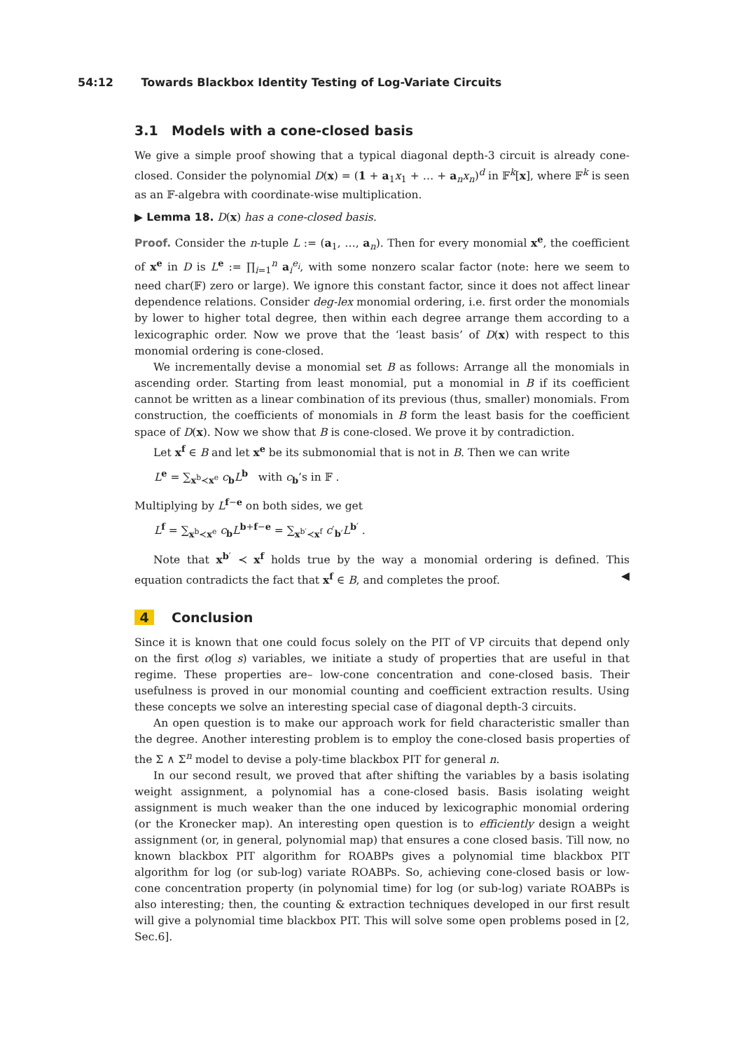54:12 Towards Blackbox Identity Testing of Log-Variate Circuits
3.1 Models with a cone-closed basis
We give a simple proof showing that a typical diagonal depth-3 circuit is already cone-closed. Consider the polynomial D(x) = (1 + a<sub>1</sub>x<sub>1</sub> + … + a<sub>n</sub>x<sub>n</sub>)<sup>d</sup> in 𝔽<sup>k</sup>[x], where 𝔽<sup>k</sup> is seen as an 𝔽-algebra with coordinate-wise multiplication.
▶ Lemma 18. D(x) has a cone-closed basis.
Proof. Consider the n-tuple L := (a<sub>1</sub>, …, a<sub>n</sub>). Then for every monomial x<sup>e</sup>, the coefficient of x<sup>e</sup> in D is L<sup>e</sup> := ∏<sub>i=1</sub><sup>n</sup> a<sub>i</sub><sup>e<sub>i</sub></sup>, with some nonzero scalar factor (note: here we seem to need char(𝔽) zero or large). We ignore this constant factor, since it does not affect linear dependence relations. Consider deg-lex monomial ordering, i.e. first order the monomials by lower to higher total degree, then within each degree arrange them according to a lexicographic order. Now we prove that the ‘least basis’ of D(x) with respect to this monomial ordering is cone-closed.
We incrementally devise a monomial set B as follows: Arrange all the monomials in ascending order. Starting from least monomial, put a monomial in B if its coefficient cannot be written as a linear combination of its previous (thus, smaller) monomials. From construction, the coefficients of monomials in B form the least basis for the coefficient space of D(x). Now we show that B is cone-closed. We prove it by contradiction.
Let x<sup>f</sup> ∈ B and let x<sup>e</sup> be its submonomial that is not in B. Then we can write
L<sup>e</sup> = ∑<sub>x<sup>b</sup>≺x<sup>e</sup></sub> c<sub>b</sub>L<sup>b</sup> with c<sub>b</sub>’s in 𝔽 .
Multiplying by L<sup>f−e</sup> on both sides, we get
L<sup>f</sup> = ∑<sub>x<sup>b</sup>≺x<sup>e</sup></sub> c<sub>b</sub>L<sup>b+f−e</sup> = ∑<sub>x<sup>b′</sup>≺x<sup>f</sup></sub> c′<sub>b′</sub>L<sup>b′</sup> .
Note that x<sup>b′</sup> ≺ x<sup>f</sup> holds true by the way a monomial ordering is defined. This equation contradicts the fact that x<sup>f</sup> ∈ B, and completes the proof. ◀
4 Conclusion
Since it is known that one could focus solely on the PIT of VP circuits that depend only on the first o(log s) variables, we initiate a study of properties that are useful in that regime. These properties are– low-cone concentration and cone-closed basis. Their usefulness is proved in our monomial counting and coefficient extraction results. Using these concepts we solve an interesting special case of diagonal depth-3 circuits.
An open question is to make our approach work for field characteristic smaller than the degree. Another interesting problem is to employ the cone-closed basis properties of the Σ ∧ Σ<sup>n</sup> model to devise a poly-time blackbox PIT for general n.
In our second result, we proved that after shifting the variables by a basis isolating weight assignment, a polynomial has a cone-closed basis. Basis isolating weight assignment is much weaker than the one induced by lexicographic monomial ordering (or the Kronecker map). An interesting open question is to efficiently design a weight assignment (or, in general, polynomial map) that ensures a cone closed basis. Till now, no known blackbox PIT algorithm for ROABPs gives a polynomial time blackbox PIT algorithm for log (or sub-log) variate ROABPs. So, achieving cone-closed basis or low-cone concentration property (in polynomial time) for log (or sub-log) variate ROABPs is also interesting; then, the counting & extraction techniques developed in our first result will give a polynomial time blackbox PIT. This will solve some open problems posed in [2, Sec.6].